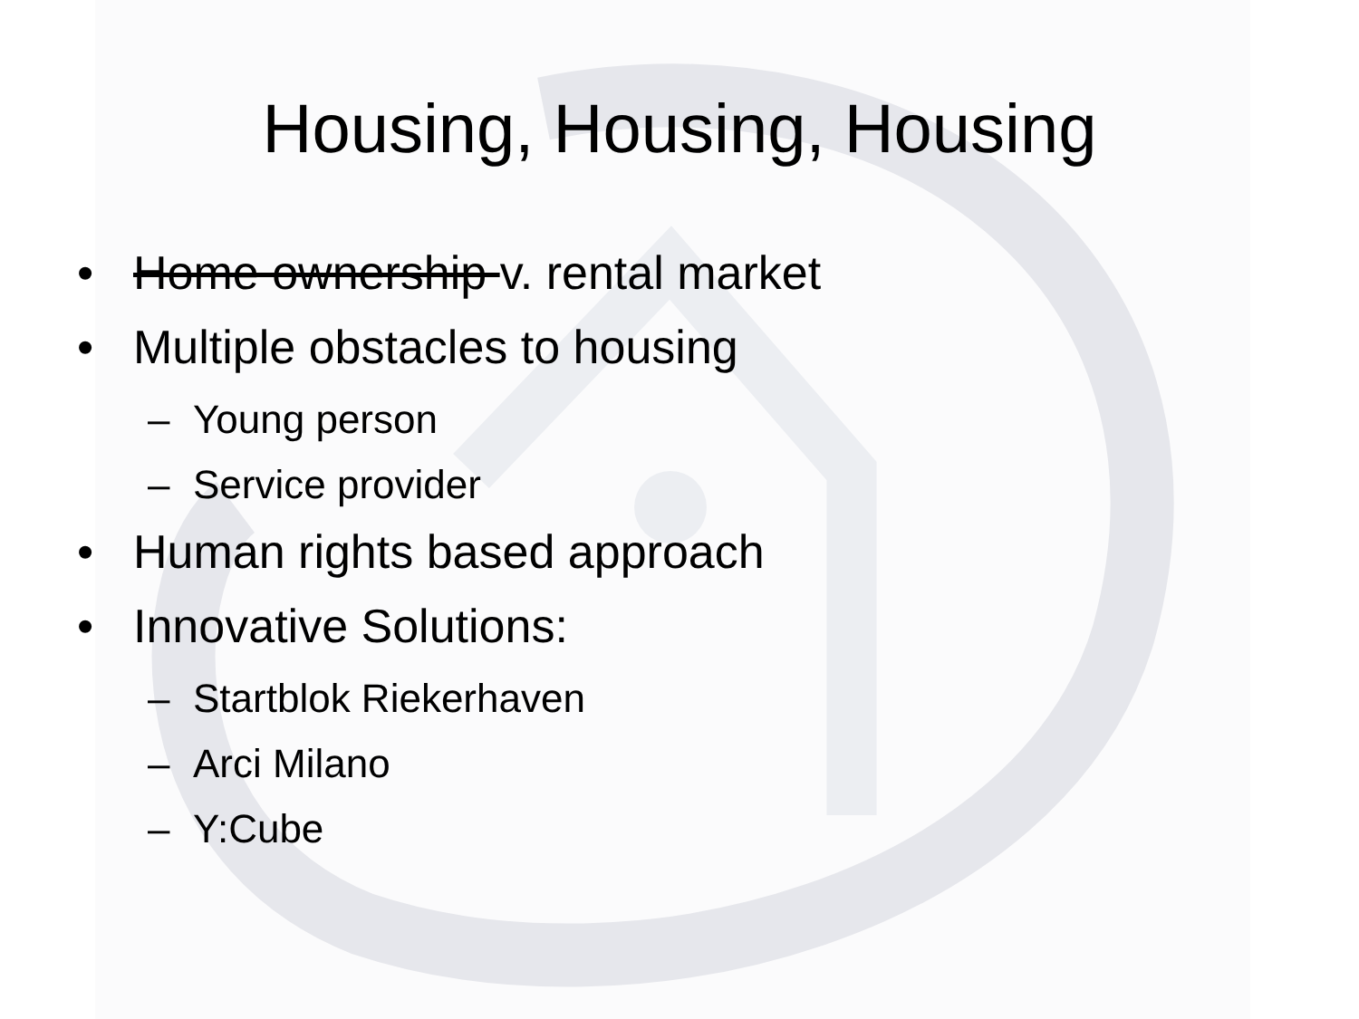Housing, Housing, Housing
• Home ownership v. rental market
• Multiple obstacles to housing
– Young person
– Service provider
• Human rights based approach
• Innovative Solutions:
– Startblok Riekerhaven
– Arci Milano
– Y:Cube